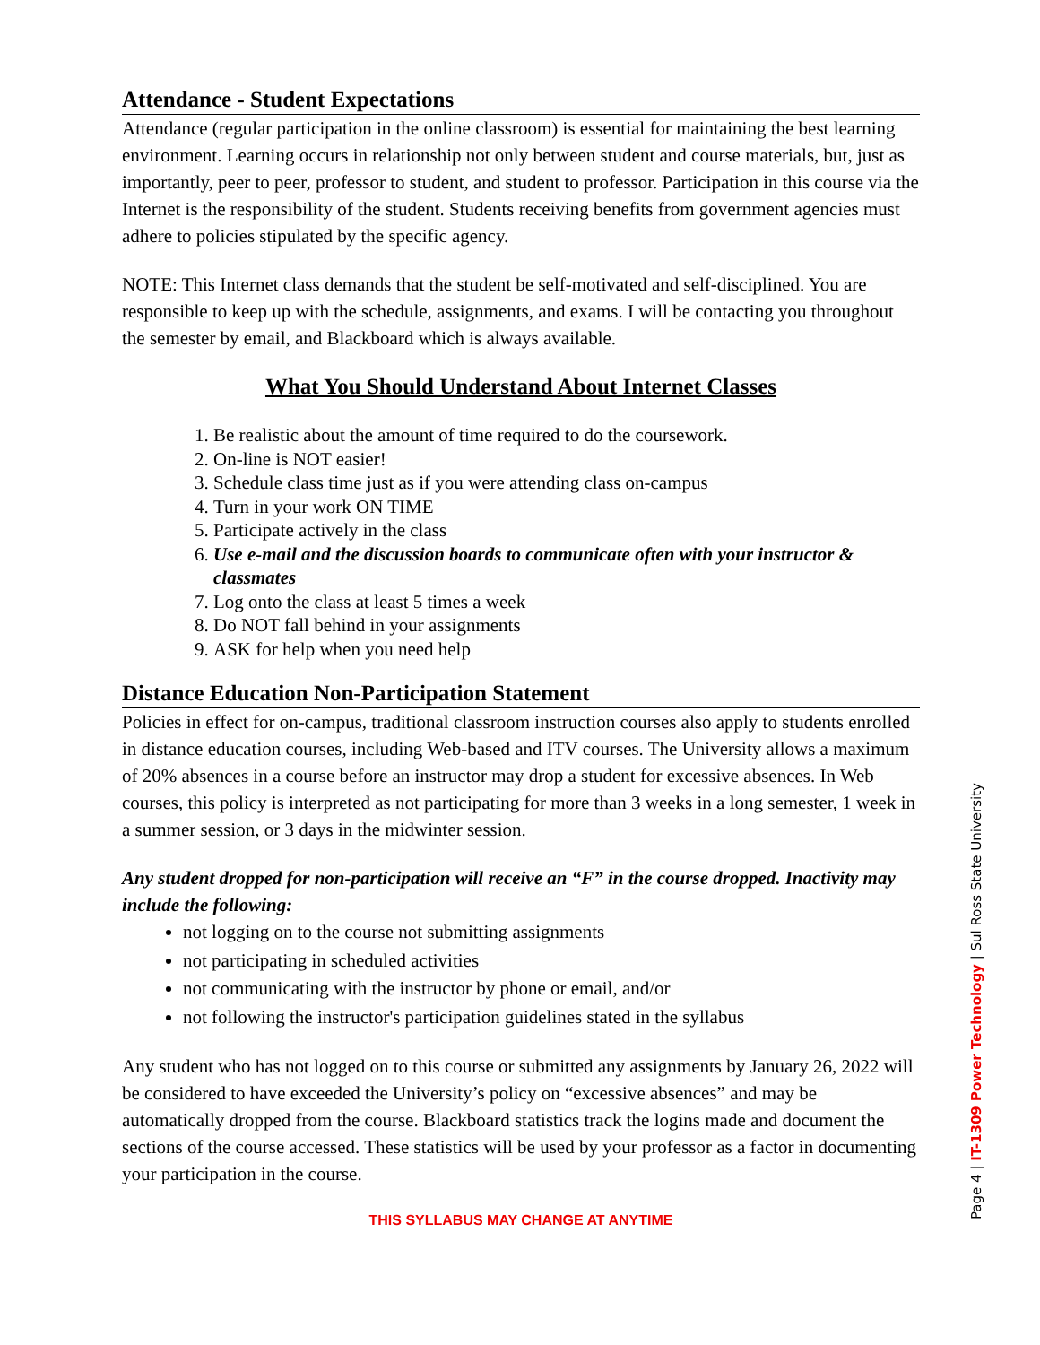Attendance - Student Expectations
Attendance (regular participation in the online classroom) is essential for maintaining the best learning environment. Learning occurs in relationship not only between student and course materials, but, just as importantly, peer to peer, professor to student, and student to professor. Participation in this course via the Internet is the responsibility of the student. Students receiving benefits from government agencies must adhere to policies stipulated by the specific agency.
NOTE: This Internet class demands that the student be self-motivated and self-disciplined. You are responsible to keep up with the schedule, assignments, and exams. I will be contacting you throughout the semester by email, and Blackboard which is always available.
What You Should Understand About Internet Classes
1. Be realistic about the amount of time required to do the coursework.
2. On-line is NOT easier!
3. Schedule class time just as if you were attending class on-campus
4. Turn in your work ON TIME
5. Participate actively in the class
6. Use e-mail and the discussion boards to communicate often with your instructor & classmates
7. Log onto the class at least 5 times a week
8. Do NOT fall behind in your assignments
9. ASK for help when you need help
Distance Education Non-Participation Statement
Policies in effect for on-campus, traditional classroom instruction courses also apply to students enrolled in distance education courses, including Web-based and ITV courses. The University allows a maximum of 20% absences in a course before an instructor may drop a student for excessive absences. In Web courses, this policy is interpreted as not participating for more than 3 weeks in a long semester, 1 week in a summer session, or 3 days in the midwinter session.
Any student dropped for non-participation will receive an “F” in the course dropped. Inactivity may include the following:
not logging on to the course not submitting assignments
not participating in scheduled activities
not communicating with the instructor by phone or email, and/or
not following the instructor's participation guidelines stated in the syllabus
Any student who has not logged on to this course or submitted any assignments by January 26, 2022 will be considered to have exceeded the University’s policy on “excessive absences” and may be automatically dropped from the course. Blackboard statistics track the logins made and document the sections of the course accessed. These statistics will be used by your professor as a factor in documenting your participation in the course.
THIS SYLLABUS MAY CHANGE AT ANYTIME
Page 4 | IT-1309 Power Technology | Sul Ross State University